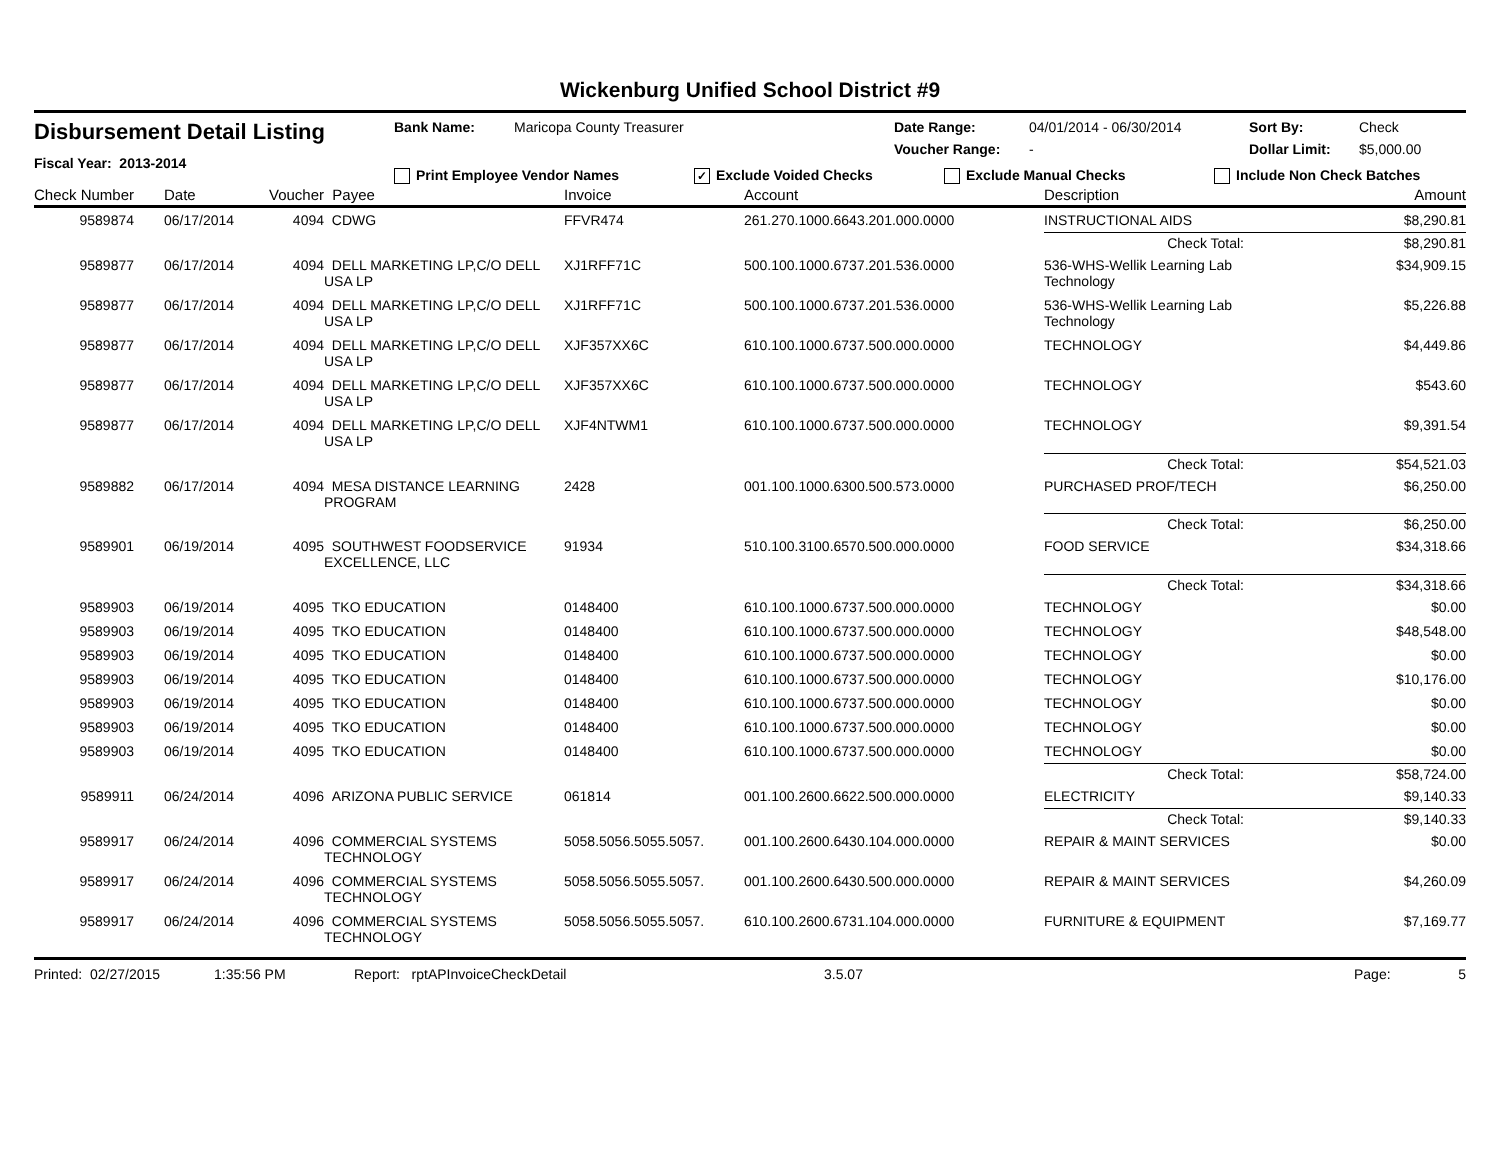Wickenburg Unified School District #9
Disbursement Detail Listing
Fiscal Year: 2013-2014
Bank Name: Maricopa County Treasurer Date Range: 04/01/2014 - 06/30/2014 Sort By: Check
Voucher Range: - Dollar Limit: $5,000.00
Print Employee Vendor Names ✓ Exclude Voided Checks Exclude Manual Checks Include Non Check Batches
| Check Number | Date | Voucher | Payee | Invoice | Account | Description | Amount |
| --- | --- | --- | --- | --- | --- | --- | --- |
| 9589874 | 06/17/2014 | 4094 | CDWG | FFVR474 | 261.270.1000.6643.201.000.0000 | INSTRUCTIONAL AIDS | $8,290.81 |
| | | | | | | Check Total: | $8,290.81 |
| 9589877 | 06/17/2014 | 4094 | DELL MARKETING LP,C/O DELL USA LP | XJ1RFF71C | 500.100.1000.6737.201.536.0000 | 536-WHS-Wellik Learning Lab Technology | $34,909.15 |
| 9589877 | 06/17/2014 | 4094 | DELL MARKETING LP,C/O DELL USA LP | XJ1RFF71C | 500.100.1000.6737.201.536.0000 | 536-WHS-Wellik Learning Lab Technology | $5,226.88 |
| 9589877 | 06/17/2014 | 4094 | DELL MARKETING LP,C/O DELL USA LP | XJF357XX6C | 610.100.1000.6737.500.000.0000 | TECHNOLOGY | $4,449.86 |
| 9589877 | 06/17/2014 | 4094 | DELL MARKETING LP,C/O DELL USA LP | XJF357XX6C | 610.100.1000.6737.500.000.0000 | TECHNOLOGY | $543.60 |
| 9589877 | 06/17/2014 | 4094 | DELL MARKETING LP,C/O DELL USA LP | XJF4NTWM1 | 610.100.1000.6737.500.000.0000 | TECHNOLOGY | $9,391.54 |
| | | | | | | Check Total: | $54,521.03 |
| 9589882 | 06/17/2014 | 4094 | MESA DISTANCE LEARNING PROGRAM | 2428 | 001.100.1000.6300.500.573.0000 | PURCHASED PROF/TECH | $6,250.00 |
| | | | | | | Check Total: | $6,250.00 |
| 9589901 | 06/19/2014 | 4095 | SOUTHWEST FOODSERVICE EXCELLENCE, LLC | 91934 | 510.100.3100.6570.500.000.0000 | FOOD SERVICE | $34,318.66 |
| | | | | | | Check Total: | $34,318.66 |
| 9589903 | 06/19/2014 | 4095 | TKO EDUCATION | 0148400 | 610.100.1000.6737.500.000.0000 | TECHNOLOGY | $0.00 |
| 9589903 | 06/19/2014 | 4095 | TKO EDUCATION | 0148400 | 610.100.1000.6737.500.000.0000 | TECHNOLOGY | $48,548.00 |
| 9589903 | 06/19/2014 | 4095 | TKO EDUCATION | 0148400 | 610.100.1000.6737.500.000.0000 | TECHNOLOGY | $0.00 |
| 9589903 | 06/19/2014 | 4095 | TKO EDUCATION | 0148400 | 610.100.1000.6737.500.000.0000 | TECHNOLOGY | $10,176.00 |
| 9589903 | 06/19/2014 | 4095 | TKO EDUCATION | 0148400 | 610.100.1000.6737.500.000.0000 | TECHNOLOGY | $0.00 |
| 9589903 | 06/19/2014 | 4095 | TKO EDUCATION | 0148400 | 610.100.1000.6737.500.000.0000 | TECHNOLOGY | $0.00 |
| 9589903 | 06/19/2014 | 4095 | TKO EDUCATION | 0148400 | 610.100.1000.6737.500.000.0000 | TECHNOLOGY | $0.00 |
| | | | | | | Check Total: | $58,724.00 |
| 9589911 | 06/24/2014 | 4096 | ARIZONA PUBLIC SERVICE | 061814 | 001.100.2600.6622.500.000.0000 | ELECTRICITY | $9,140.33 |
| | | | | | | Check Total: | $9,140.33 |
| 9589917 | 06/24/2014 | 4096 | COMMERCIAL SYSTEMS TECHNOLOGY | 5058.5056.5055.5057. | 001.100.2600.6430.104.000.0000 | REPAIR & MAINT SERVICES | $0.00 |
| 9589917 | 06/24/2014 | 4096 | COMMERCIAL SYSTEMS TECHNOLOGY | 5058.5056.5055.5057. | 001.100.2600.6430.500.000.0000 | REPAIR & MAINT SERVICES | $4,260.09 |
| 9589917 | 06/24/2014 | 4096 | COMMERCIAL SYSTEMS TECHNOLOGY | 5058.5056.5055.5057. | 610.100.2600.6731.104.000.0000 | FURNITURE & EQUIPMENT | $7,169.77 |
Printed: 02/27/2015 1:35:56 PM Report: rptAPInvoiceCheckDetail 3.5.07 Page: 5